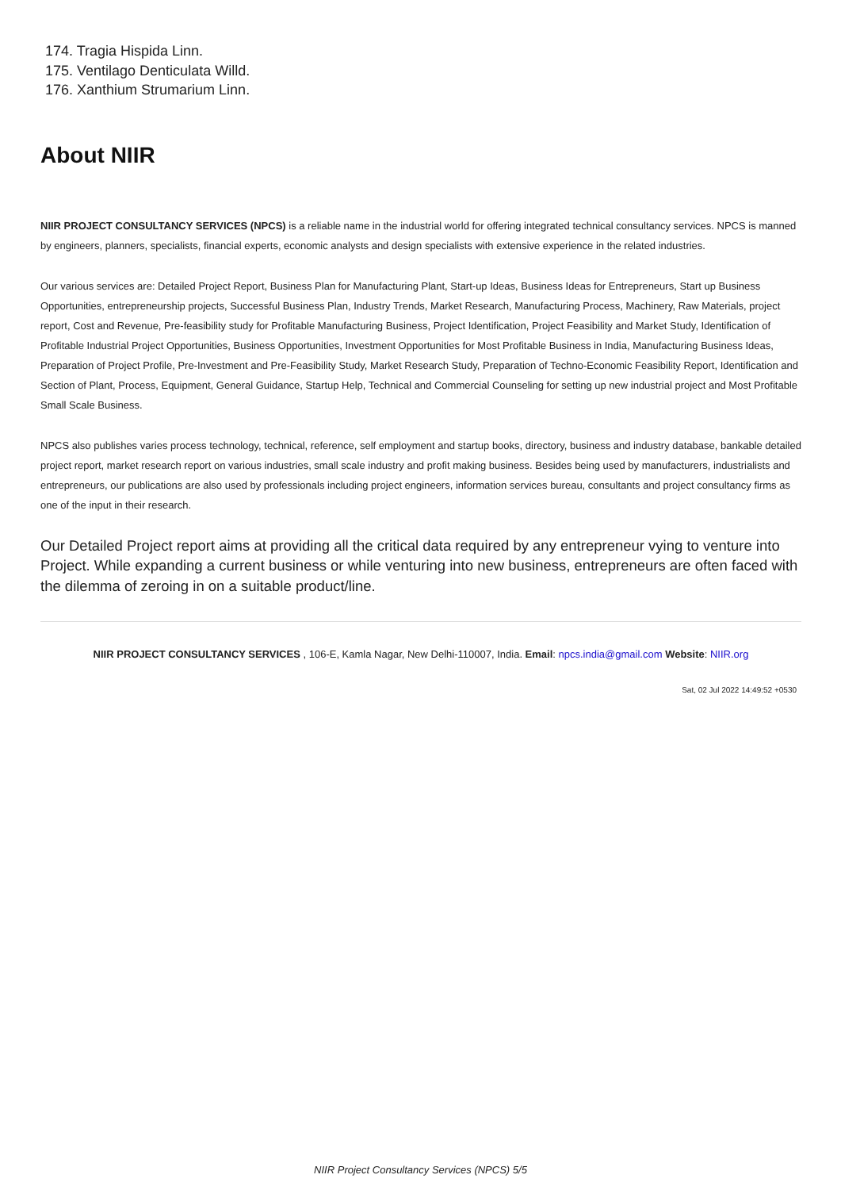174. Tragia Hispida Linn.
175. Ventilago Denticulata Willd.
176. Xanthium Strumarium Linn.
About NIIR
NIIR PROJECT CONSULTANCY SERVICES (NPCS) is a reliable name in the industrial world for offering integrated technical consultancy services. NPCS is manned by engineers, planners, specialists, financial experts, economic analysts and design specialists with extensive experience in the related industries.
Our various services are: Detailed Project Report, Business Plan for Manufacturing Plant, Start-up Ideas, Business Ideas for Entrepreneurs, Start up Business Opportunities, entrepreneurship projects, Successful Business Plan, Industry Trends, Market Research, Manufacturing Process, Machinery, Raw Materials, project report, Cost and Revenue, Pre-feasibility study for Profitable Manufacturing Business, Project Identification, Project Feasibility and Market Study, Identification of Profitable Industrial Project Opportunities, Business Opportunities, Investment Opportunities for Most Profitable Business in India, Manufacturing Business Ideas, Preparation of Project Profile, Pre-Investment and Pre-Feasibility Study, Market Research Study, Preparation of Techno-Economic Feasibility Report, Identification and Section of Plant, Process, Equipment, General Guidance, Startup Help, Technical and Commercial Counseling for setting up new industrial project and Most Profitable Small Scale Business.
NPCS also publishes varies process technology, technical, reference, self employment and startup books, directory, business and industry database, bankable detailed project report, market research report on various industries, small scale industry and profit making business. Besides being used by manufacturers, industrialists and entrepreneurs, our publications are also used by professionals including project engineers, information services bureau, consultants and project consultancy firms as one of the input in their research.
Our Detailed Project report aims at providing all the critical data required by any entrepreneur vying to venture into Project. While expanding a current business or while venturing into new business, entrepreneurs are often faced with the dilemma of zeroing in on a suitable product/line.
NIIR PROJECT CONSULTANCY SERVICES , 106-E, Kamla Nagar, New Delhi-110007, India. Email: npcs.india@gmail.com Website: NIIR.org
Sat, 02 Jul 2022 14:49:52 +0530
NIIR Project Consultancy Services (NPCS) 5/5